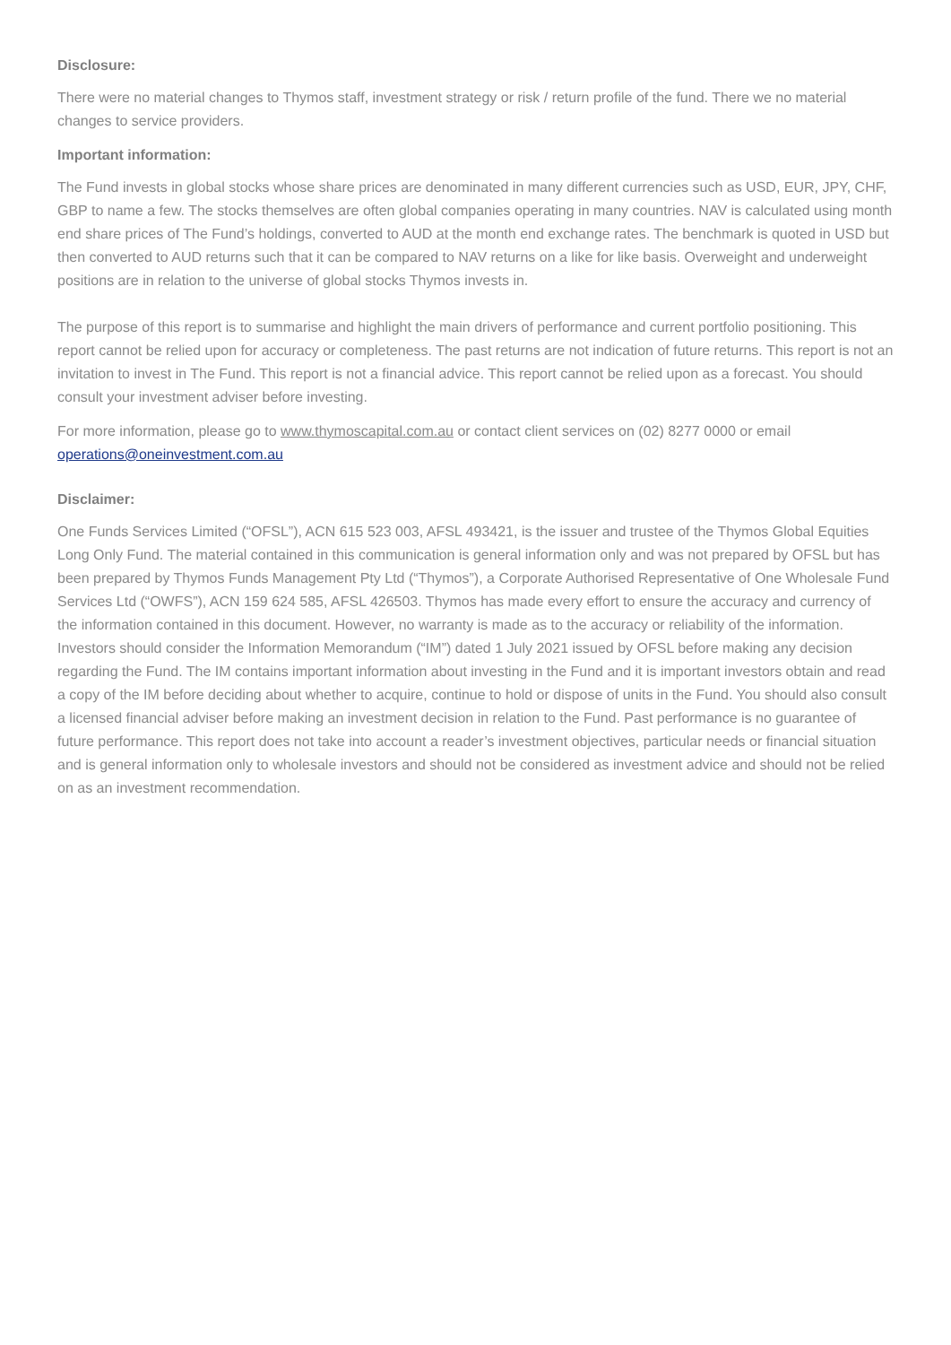Disclosure:
There were no material changes to Thymos staff, investment strategy or risk / return profile of the fund. There we no material changes to service providers.
Important information:
The Fund invests in global stocks whose share prices are denominated in many different currencies such as USD, EUR, JPY, CHF, GBP to name a few. The stocks themselves are often global companies operating in many countries. NAV is calculated using month end share prices of The Fund’s holdings, converted to AUD at the month end exchange rates. The benchmark is quoted in USD but then converted to AUD returns such that it can be compared to NAV returns on a like for like basis. Overweight and underweight positions are in relation to the universe of global stocks Thymos invests in.
The purpose of this report is to summarise and highlight the main drivers of performance and current portfolio positioning. This report cannot be relied upon for accuracy or completeness. The past returns are not indication of future returns. This report is not an invitation to invest in The Fund. This report is not a financial advice. This report cannot be relied upon as a forecast. You should consult your investment adviser before investing.
For more information, please go to www.thymoscapital.com.au or contact client services on (02) 8277 0000 or email operations@oneinvestment.com.au
Disclaimer:
One Funds Services Limited (“OFSL”), ACN 615 523 003, AFSL 493421, is the issuer and trustee of the Thymos Global Equities Long Only Fund. The material contained in this communication is general information only and was not prepared by OFSL but has been prepared by Thymos Funds Management Pty Ltd (“Thymos”), a Corporate Authorised Representative of One Wholesale Fund Services Ltd (“OWFS”), ACN 159 624 585, AFSL 426503. Thymos has made every effort to ensure the accuracy and currency of the information contained in this document. However, no warranty is made as to the accuracy or reliability of the information. Investors should consider the Information Memorandum (“IM”) dated 1 July 2021 issued by OFSL before making any decision regarding the Fund. The IM contains important information about investing in the Fund and it is important investors obtain and read a copy of the IM before deciding about whether to acquire, continue to hold or dispose of units in the Fund. You should also consult a licensed financial adviser before making an investment decision in relation to the Fund. Past performance is no guarantee of future performance. This report does not take into account a reader’s investment objectives, particular needs or financial situation and is general information only to wholesale investors and should not be considered as investment advice and should not be relied on as an investment recommendation.